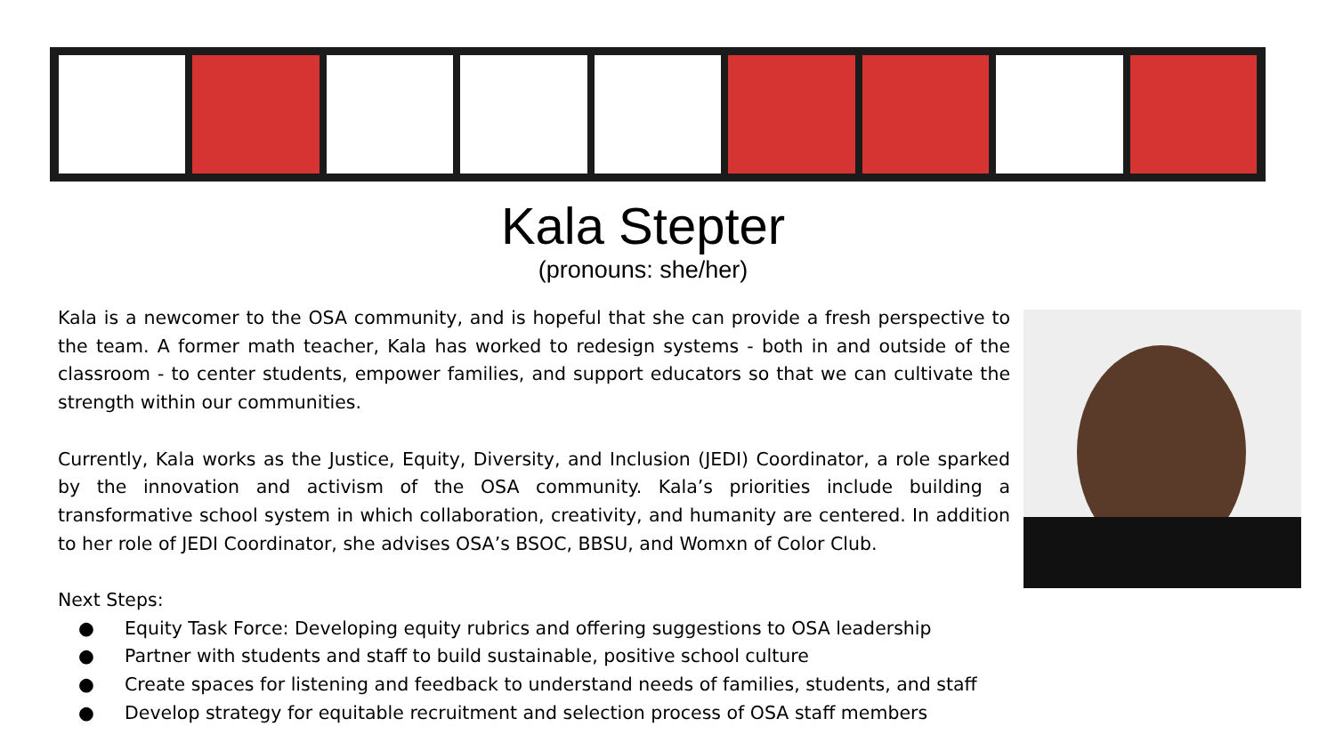Kala Stepter
(pronouns: she/her)
Kala is a newcomer to the OSA community, and is hopeful that she can provide a fresh perspective to the team. A former math teacher, Kala has worked to redesign systems - both in and outside of the classroom - to center students, empower families, and support educators so that we can cultivate the strength within our communities.
Currently, Kala works as the Justice, Equity, Diversity, and Inclusion (JEDI) Coordinator, a role sparked by the innovation and activism of the OSA community. Kala’s priorities include building a transformative school system in which collaboration, creativity, and humanity are centered. In addition to her role of JEDI Coordinator, she advises OSA’s BSOC, BBSU, and Womxn of Color Club.
Next Steps:
● Equity Task Force: Developing equity rubrics and offering suggestions to OSA leadership
● Partner with students and staff to build sustainable, positive school culture
● Create spaces for listening and feedback to understand needs of families, students, and staff
● Develop strategy for equitable recruitment and selection process of OSA staff members